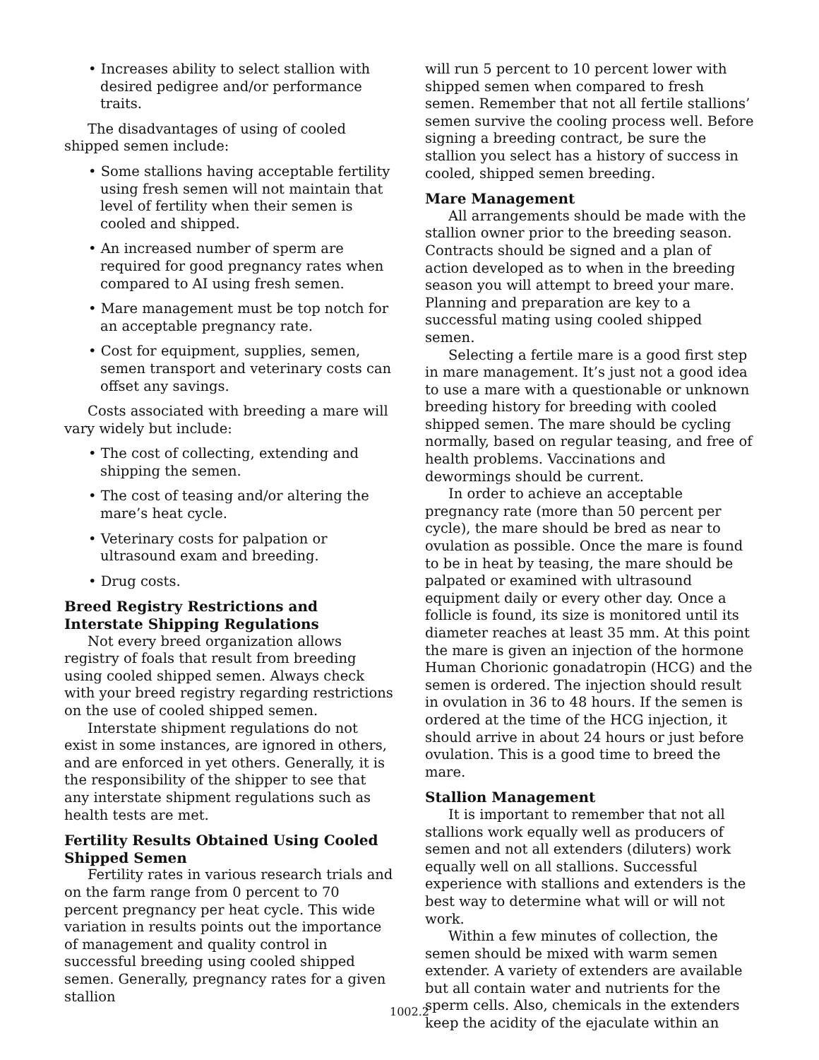• Increases ability to select stallion with desired pedigree and/or performance traits.
The disadvantages of using of cooled shipped semen include:
• Some stallions having acceptable fertility using fresh semen will not maintain that level of fertility when their semen is cooled and shipped.
• An increased number of sperm are required for good pregnancy rates when compared to AI using fresh semen.
• Mare management must be top notch for an acceptable pregnancy rate.
• Cost for equipment, supplies, semen, semen transport and veterinary costs can offset any savings.
Costs associated with breeding a mare will vary widely but include:
• The cost of collecting, extending and shipping the semen.
• The cost of teasing and/or altering the mare’s heat cycle.
• Veterinary costs for palpation or ultrasound exam and breeding.
• Drug costs.
Breed Registry Restrictions and Interstate Shipping Regulations
Not every breed organization allows registry of foals that result from breeding using cooled shipped semen. Always check with your breed registry regarding restrictions on the use of cooled shipped semen.
Interstate shipment regulations do not exist in some instances, are ignored in others, and are enforced in yet others. Generally, it is the responsibility of the shipper to see that any interstate shipment regulations such as health tests are met.
Fertility Results Obtained Using Cooled Shipped Semen
Fertility rates in various research trials and on the farm range from 0 percent to 70 percent pregnancy per heat cycle. This wide variation in results points out the importance of management and quality control in successful breeding using cooled shipped semen. Generally, pregnancy rates for a given stallion
will run 5 percent to 10 percent lower with shipped semen when compared to fresh semen. Remember that not all fertile stallions’ semen survive the cooling process well. Before signing a breeding contract, be sure the stallion you select has a history of success in cooled, shipped semen breeding.
Mare Management
All arrangements should be made with the stallion owner prior to the breeding season. Contracts should be signed and a plan of action developed as to when in the breeding season you will attempt to breed your mare. Planning and preparation are key to a successful mating using cooled shipped semen.
Selecting a fertile mare is a good first step in mare management. It’s just not a good idea to use a mare with a questionable or unknown breeding history for breeding with cooled shipped semen. The mare should be cycling normally, based on regular teasing, and free of health problems. Vaccinations and dewormings should be current.
In order to achieve an acceptable pregnancy rate (more than 50 percent per cycle), the mare should be bred as near to ovulation as possible. Once the mare is found to be in heat by teasing, the mare should be palpated or examined with ultrasound equipment daily or every other day. Once a follicle is found, its size is monitored until its diameter reaches at least 35 mm. At this point the mare is given an injection of the hormone Human Chorionic gonadatropin (HCG) and the semen is ordered. The injection should result in ovulation in 36 to 48 hours. If the semen is ordered at the time of the HCG injection, it should arrive in about 24 hours or just before ovulation. This is a good time to breed the mare.
Stallion Management
It is important to remember that not all stallions work equally well as producers of semen and not all extenders (diluters) work equally well on all stallions. Successful experience with stallions and extenders is the best way to determine what will or will not work.
Within a few minutes of collection, the semen should be mixed with warm semen extender. A variety of extenders are available but all contain water and nutrients for the sperm cells. Also, chemicals in the extenders keep the acidity of the ejaculate within an
1002.2